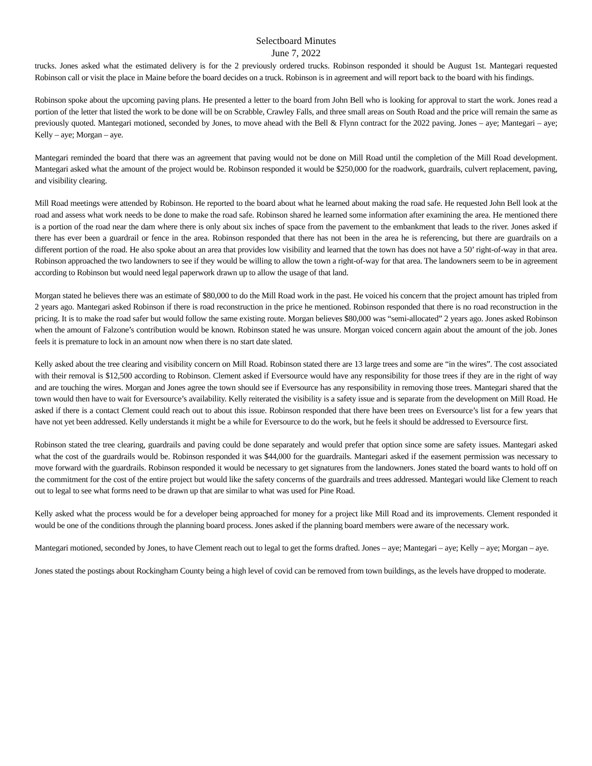Selectboard Minutes
June 7, 2022
trucks. Jones asked what the estimated delivery is for the 2 previously ordered trucks. Robinson responded it should be August 1st. Mantegari requested Robinson call or visit the place in Maine before the board decides on a truck. Robinson is in agreement and will report back to the board with his findings.
Robinson spoke about the upcoming paving plans. He presented a letter to the board from John Bell who is looking for approval to start the work. Jones read a portion of the letter that listed the work to be done will be on Scrabble, Crawley Falls, and three small areas on South Road and the price will remain the same as previously quoted. Mantegari motioned, seconded by Jones, to move ahead with the Bell & Flynn contract for the 2022 paving. Jones – aye; Mantegari – aye; Kelly – aye; Morgan – aye.
Mantegari reminded the board that there was an agreement that paving would not be done on Mill Road until the completion of the Mill Road development. Mantegari asked what the amount of the project would be. Robinson responded it would be $250,000 for the roadwork, guardrails, culvert replacement, paving, and visibility clearing.
Mill Road meetings were attended by Robinson. He reported to the board about what he learned about making the road safe. He requested John Bell look at the road and assess what work needs to be done to make the road safe. Robinson shared he learned some information after examining the area. He mentioned there is a portion of the road near the dam where there is only about six inches of space from the pavement to the embankment that leads to the river. Jones asked if there has ever been a guardrail or fence in the area. Robinson responded that there has not been in the area he is referencing, but there are guardrails on a different portion of the road. He also spoke about an area that provides low visibility and learned that the town has does not have a 50’ right-of-way in that area. Robinson approached the two landowners to see if they would be willing to allow the town a right-of-way for that area. The landowners seem to be in agreement according to Robinson but would need legal paperwork drawn up to allow the usage of that land.
Morgan stated he believes there was an estimate of $80,000 to do the Mill Road work in the past. He voiced his concern that the project amount has tripled from 2 years ago. Mantegari asked Robinson if there is road reconstruction in the price he mentioned. Robinson responded that there is no road reconstruction in the pricing. It is to make the road safer but would follow the same existing route. Morgan believes $80,000 was “semi-allocated” 2 years ago. Jones asked Robinson when the amount of Falzone’s contribution would be known. Robinson stated he was unsure. Morgan voiced concern again about the amount of the job. Jones feels it is premature to lock in an amount now when there is no start date slated.
Kelly asked about the tree clearing and visibility concern on Mill Road. Robinson stated there are 13 large trees and some are “in the wires”. The cost associated with their removal is $12,500 according to Robinson. Clement asked if Eversource would have any responsibility for those trees if they are in the right of way and are touching the wires. Morgan and Jones agree the town should see if Eversource has any responsibility in removing those trees. Mantegari shared that the town would then have to wait for Eversource’s availability. Kelly reiterated the visibility is a safety issue and is separate from the development on Mill Road. He asked if there is a contact Clement could reach out to about this issue. Robinson responded that there have been trees on Eversource’s list for a few years that have not yet been addressed. Kelly understands it might be a while for Eversource to do the work, but he feels it should be addressed to Eversource first.
Robinson stated the tree clearing, guardrails and paving could be done separately and would prefer that option since some are safety issues. Mantegari asked what the cost of the guardrails would be. Robinson responded it was $44,000 for the guardrails. Mantegari asked if the easement permission was necessary to move forward with the guardrails. Robinson responded it would be necessary to get signatures from the landowners. Jones stated the board wants to hold off on the commitment for the cost of the entire project but would like the safety concerns of the guardrails and trees addressed. Mantegari would like Clement to reach out to legal to see what forms need to be drawn up that are similar to what was used for Pine Road.
Kelly asked what the process would be for a developer being approached for money for a project like Mill Road and its improvements. Clement responded it would be one of the conditions through the planning board process. Jones asked if the planning board members were aware of the necessary work.
Mantegari motioned, seconded by Jones, to have Clement reach out to legal to get the forms drafted. Jones – aye; Mantegari – aye; Kelly – aye; Morgan – aye.
Jones stated the postings about Rockingham County being a high level of covid can be removed from town buildings, as the levels have dropped to moderate.